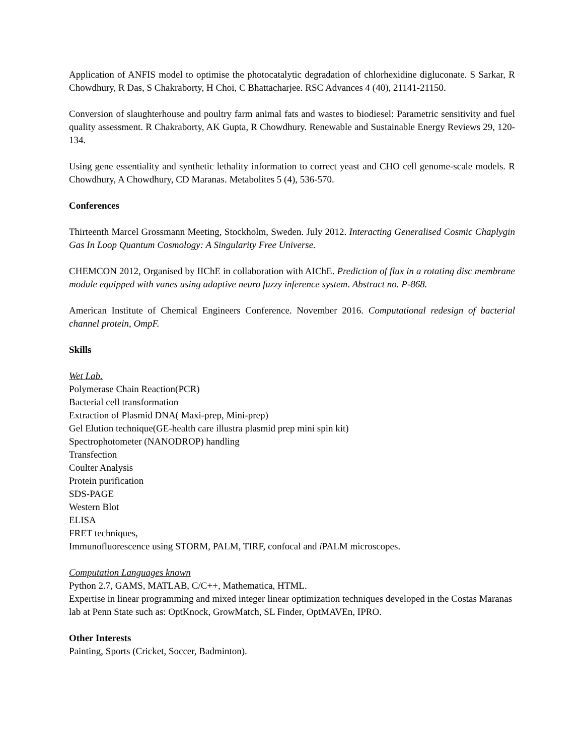Application of ANFIS model to optimise the photocatalytic degradation of chlorhexidine digluconate. S Sarkar, R Chowdhury, R Das, S Chakraborty, H Choi, C Bhattacharjee. RSC Advances 4 (40), 21141-21150.
Conversion of slaughterhouse and poultry farm animal fats and wastes to biodiesel: Parametric sensitivity and fuel quality assessment. R Chakraborty, AK Gupta, R Chowdhury. Renewable and Sustainable Energy Reviews 29, 120-134.
Using gene essentiality and synthetic lethality information to correct yeast and CHO cell genome-scale models. R Chowdhury, A Chowdhury, CD Maranas. Metabolites 5 (4), 536-570.
Conferences
Thirteenth Marcel Grossmann Meeting, Stockholm, Sweden. July 2012. Interacting Generalised Cosmic Chaplygin Gas In Loop Quantum Cosmology: A Singularity Free Universe.
CHEMCON 2012, Organised by IIChE in collaboration with AIChE. Prediction of flux in a rotating disc membrane module equipped with vanes using adaptive neuro fuzzy inference system. Abstract no. P-868.
American Institute of Chemical Engineers Conference. November 2016. Computational redesign of bacterial channel protein, OmpF.
Skills
Wet Lab.
Polymerase Chain Reaction(PCR)
Bacterial cell transformation
Extraction of Plasmid DNA( Maxi-prep, Mini-prep)
Gel Elution technique(GE-health care illustra plasmid prep mini spin kit)
Spectrophotometer (NANODROP) handling
Transfection
Coulter Analysis
Protein purification
SDS-PAGE
Western Blot
ELISA
FRET techniques,
Immunofluorescence using STORM, PALM, TIRF, confocal and i PALM microscopes.
Computation Languages known
Python 2.7, GAMS, MATLAB, C/C++, Mathematica, HTML.
Expertise in linear programming and mixed integer linear optimization techniques developed in the Costas Maranas lab at Penn State such as: OptKnock, GrowMatch, SL Finder, OptMAVEn, IPRO.
Other Interests
Painting, Sports (Cricket, Soccer, Badminton).